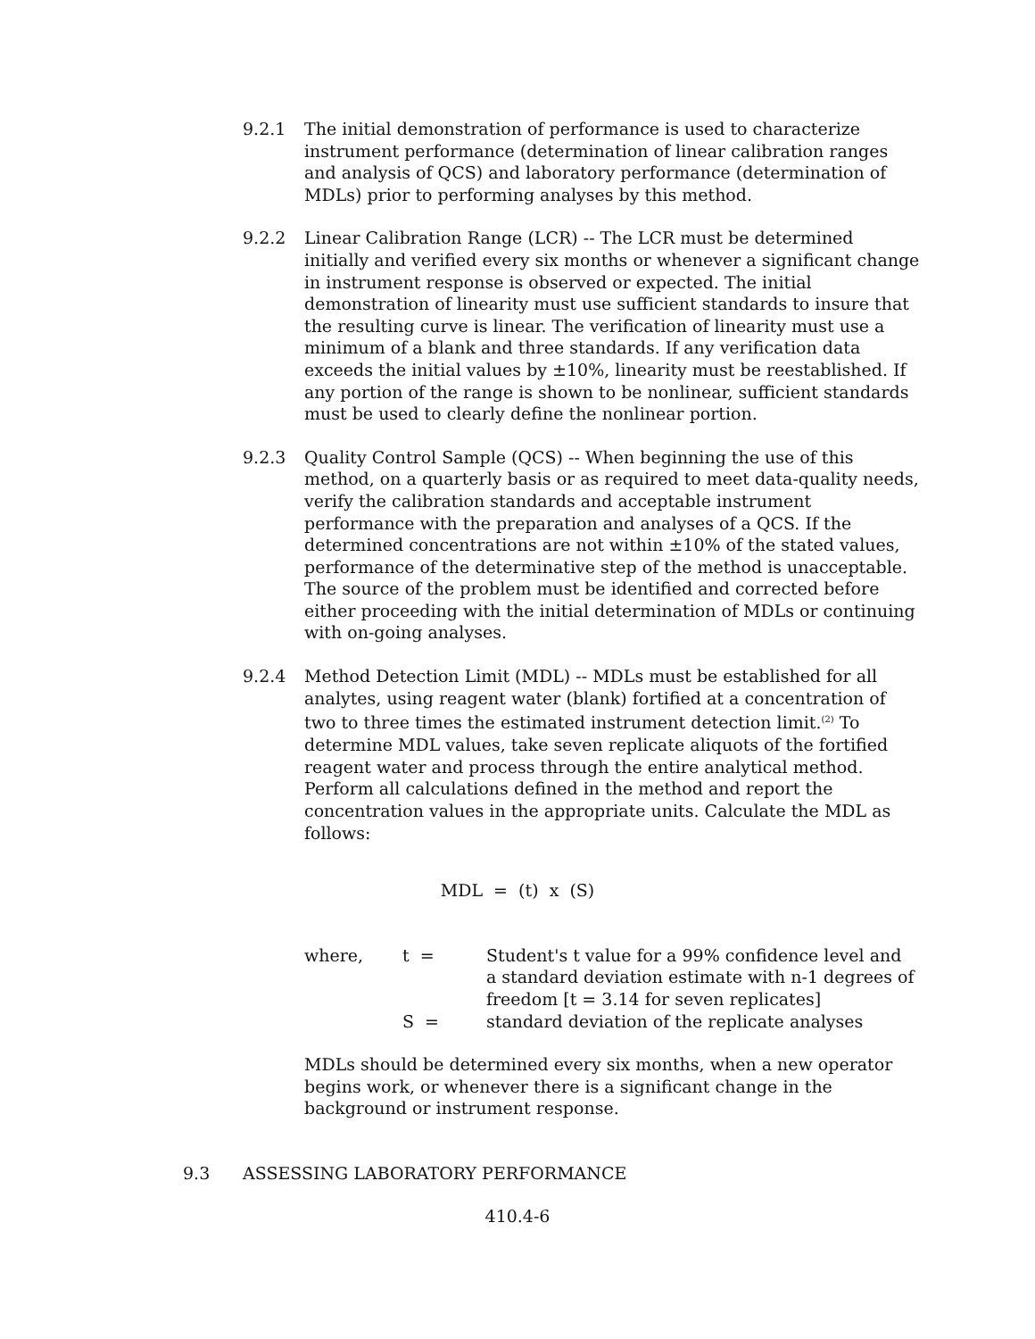9.2.1 The initial demonstration of performance is used to characterize instrument performance (determination of linear calibration ranges and analysis of QCS) and laboratory performance (determination of MDLs) prior to performing analyses by this method.
9.2.2 Linear Calibration Range (LCR) -- The LCR must be determined initially and verified every six months or whenever a significant change in instrument response is observed or expected. The initial demonstration of linearity must use sufficient standards to insure that the resulting curve is linear. The verification of linearity must use a minimum of a blank and three standards. If any verification data exceeds the initial values by ±10%, linearity must be reestablished. If any portion of the range is shown to be nonlinear, sufficient standards must be used to clearly define the nonlinear portion.
9.2.3 Quality Control Sample (QCS) -- When beginning the use of this method, on a quarterly basis or as required to meet data-quality needs, verify the calibration standards and acceptable instrument performance with the preparation and analyses of a QCS. If the determined concentrations are not within ±10% of the stated values, performance of the determinative step of the method is unacceptable. The source of the problem must be identified and corrected before either proceeding with the initial determination of MDLs or continuing with on-going analyses.
9.2.4 Method Detection Limit (MDL) -- MDLs must be established for all analytes, using reagent water (blank) fortified at a concentration of two to three times the estimated instrument detection limit.<sup>(2)</sup> To determine MDL values, take seven replicate aliquots of the fortified reagent water and process through the entire analytical method. Perform all calculations defined in the method and report the concentration values in the appropriate units. Calculate the MDL as follows:
MDL = (t) x (S)
where,
t =
Student's t value for a 99% confidence level and a standard deviation estimate with n-1 degrees of freedom [t = 3.14 for seven replicates]
S =
standard deviation of the replicate analyses
MDLs should be determined every six months, when a new operator begins work, or whenever there is a significant change in the background or instrument response.
9.3 ASSESSING LABORATORY PERFORMANCE
410.4-6